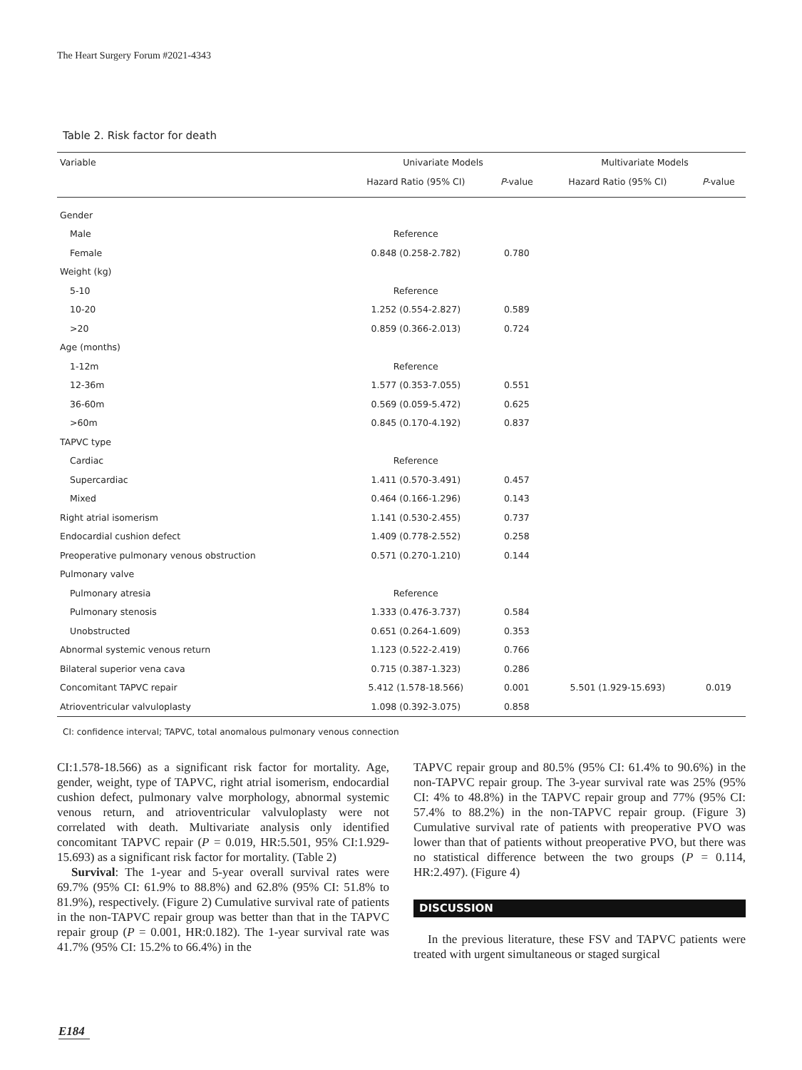The Heart Surgery Forum #2021-4343
Table 2. Risk factor for death
| Variable | Univariate Models | | Multivariate Models | |
| --- | --- | --- | --- | --- |
| | Hazard Ratio (95% CI) | P -value | Hazard Ratio (95% CI) | P -value |
| Gender | | | | |
| Male | Reference | | | |
| Female | 0.848 (0.258-2.782) | 0.780 | | |
| Weight (kg) | | | | |
| 5-10 | Reference | | | |
| 10-20 | 1.252 (0.554-2.827) | 0.589 | | |
| >20 | 0.859 (0.366-2.013) | 0.724 | | |
| Age (months) | | | | |
| 1-12m | Reference | | | |
| 12-36m | 1.577 (0.353-7.055) | 0.551 | | |
| 36-60m | 0.569 (0.059-5.472) | 0.625 | | |
| >60m | 0.845 (0.170-4.192) | 0.837 | | |
| TAPVC type | | | | |
| Cardiac | Reference | | | |
| Supercardiac | 1.411 (0.570-3.491) | 0.457 | | |
| Mixed | 0.464 (0.166-1.296) | 0.143 | | |
| Right atrial isomerism | 1.141 (0.530-2.455) | 0.737 | | |
| Endocardial cushion defect | 1.409 (0.778-2.552) | 0.258 | | |
| Preoperative pulmonary venous obstruction | 0.571 (0.270-1.210) | 0.144 | | |
| Pulmonary valve | | | | |
| Pulmonary atresia | Reference | | | |
| Pulmonary stenosis | 1.333 (0.476-3.737) | 0.584 | | |
| Unobstructed | 0.651 (0.264-1.609) | 0.353 | | |
| Abnormal systemic venous return | 1.123 (0.522-2.419) | 0.766 | | |
| Bilateral superior vena cava | 0.715 (0.387-1.323) | 0.286 | | |
| Concomitant TAPVC repair | 5.412 (1.578-18.566) | 0.001 | 5.501 (1.929-15.693) | 0.019 |
| Atrioventricular valvuloplasty | 1.098 (0.392-3.075) | 0.858 | | |
CI: confidence interval; TAPVC, total anomalous pulmonary venous connection
CI:1.578-18.566) as a significant risk factor for mortality. Age, gender, weight, type of TAPVC, right atrial isomerism, endocardial cushion defect, pulmonary valve morphology, abnormal systemic venous return, and atrioventricular valvuloplasty were not correlated with death. Multivariate analysis only identified concomitant TAPVC repair (P = 0.019, HR:5.501, 95% CI:1.929-15.693) as a significant risk factor for mortality. (Table 2)
Survival: The 1-year and 5-year overall survival rates were 69.7% (95% CI: 61.9% to 88.8%) and 62.8% (95% CI: 51.8% to 81.9%), respectively. (Figure 2) Cumulative survival rate of patients in the non-TAPVC repair group was better than that in the TAPVC repair group (P = 0.001, HR:0.182). The 1-year survival rate was 41.7% (95% CI: 15.2% to 66.4%) in the
TAPVC repair group and 80.5% (95% CI: 61.4% to 90.6%) in the non-TAPVC repair group. The 3-year survival rate was 25% (95% CI: 4% to 48.8%) in the TAPVC repair group and 77% (95% CI: 57.4% to 88.2%) in the non-TAPVC repair group. (Figure 3) Cumulative survival rate of patients with preoperative PVO was lower than that of patients without preoperative PVO, but there was no statistical difference between the two groups (P = 0.114, HR:2.497). (Figure 4)
DISCUSSION
In the previous literature, these FSV and TAPVC patients were treated with urgent simultaneous or staged surgical
E184